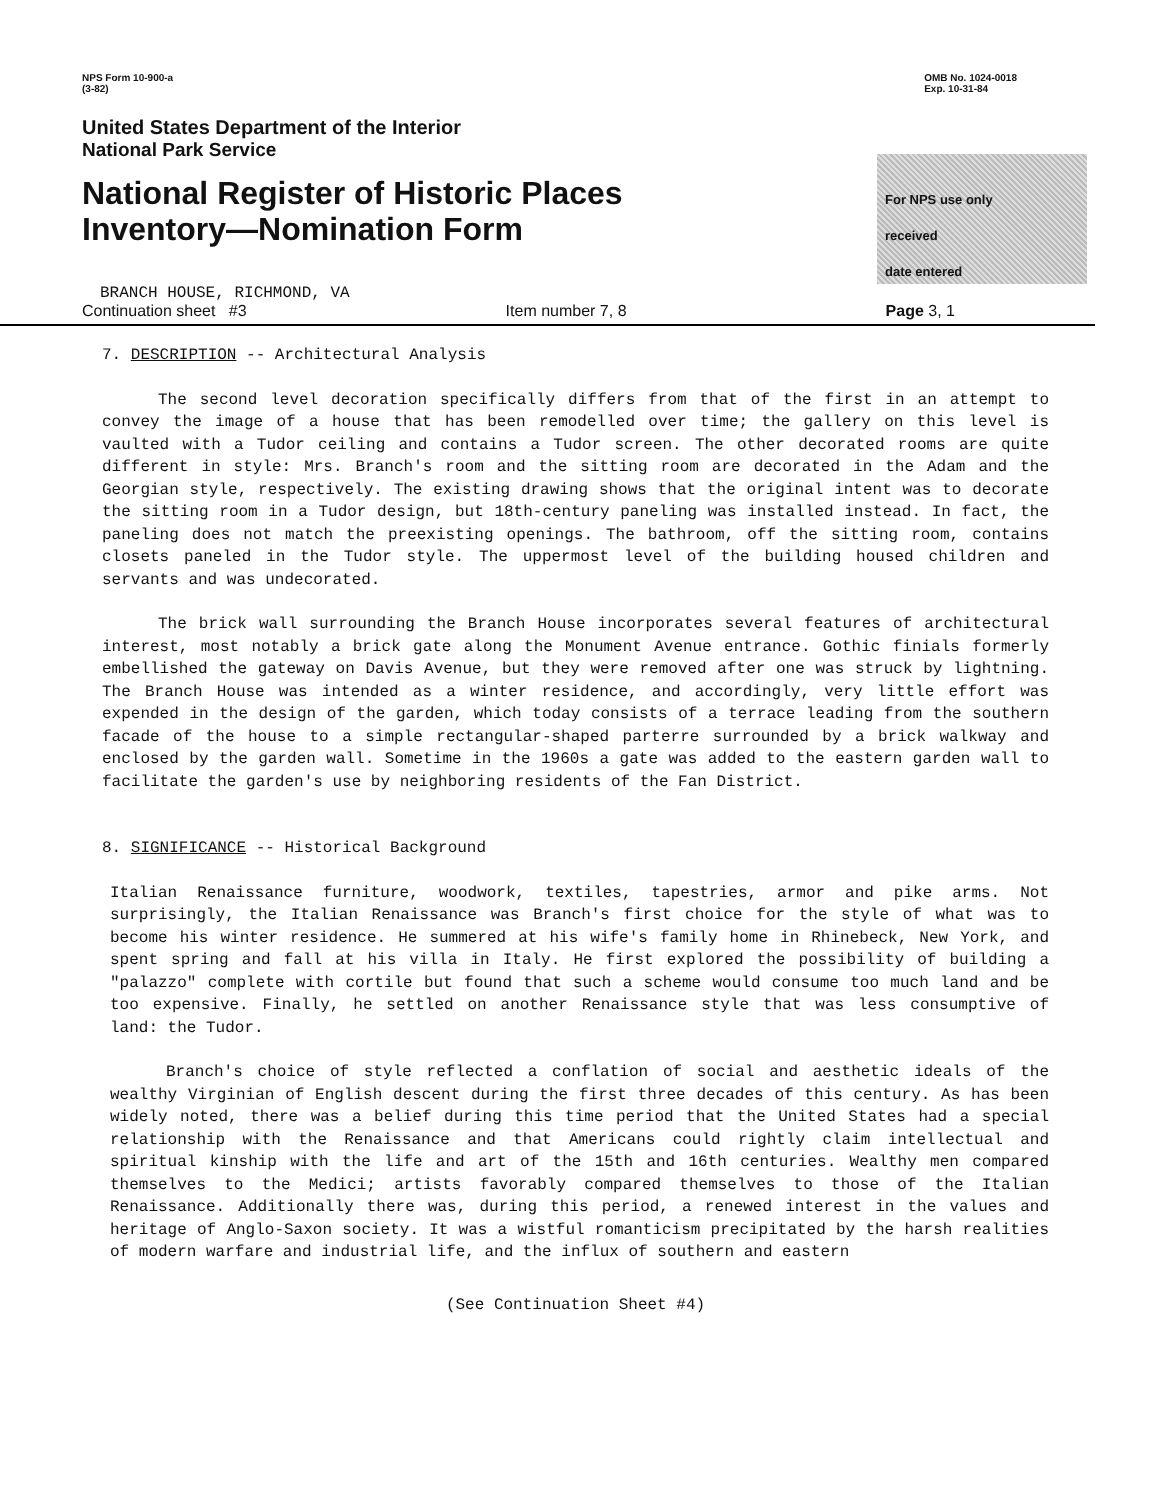NPS Form 10-900-a
(3-82)
OMB No. 1024-0018
Exp. 10-31-84
United States Department of the Interior
National Park Service
National Register of Historic Places
Inventory—Nomination Form
For NPS use only
received
date entered
BRANCH HOUSE, RICHMOND, VA
Continuation sheet #3 Item number 7, 8 Page 3, 1
7. DESCRIPTION -- Architectural Analysis
The second level decoration specifically differs from that of the first in an attempt to convey the image of a house that has been remodelled over time; the gallery on this level is vaulted with a Tudor ceiling and contains a Tudor screen. The other decorated rooms are quite different in style: Mrs. Branch's room and the sitting room are decorated in the Adam and the Georgian style, respectively. The existing drawing shows that the original intent was to decorate the sitting room in a Tudor design, but 18th-century paneling was installed instead. In fact, the paneling does not match the preexisting openings. The bathroom, off the sitting room, contains closets paneled in the Tudor style. The uppermost level of the building housed children and servants and was undecorated.
The brick wall surrounding the Branch House incorporates several features of architectural interest, most notably a brick gate along the Monument Avenue entrance. Gothic finials formerly embellished the gateway on Davis Avenue, but they were removed after one was struck by lightning. The Branch House was intended as a winter residence, and accordingly, very little effort was expended in the design of the garden, which today consists of a terrace leading from the southern facade of the house to a simple rectangular-shaped parterre surrounded by a brick walkway and enclosed by the garden wall. Sometime in the 1960s a gate was added to the eastern garden wall to facilitate the garden's use by neighboring residents of the Fan District.
8. SIGNIFICANCE -- Historical Background
Italian Renaissance furniture, woodwork, textiles, tapestries, armor and pike arms. Not surprisingly, the Italian Renaissance was Branch's first choice for the style of what was to become his winter residence. He summered at his wife's family home in Rhinebeck, New York, and spent spring and fall at his villa in Italy. He first explored the possibility of building a "palazzo" complete with cortile but found that such a scheme would consume too much land and be too expensive. Finally, he settled on another Renaissance style that was less consumptive of land: the Tudor.
Branch's choice of style reflected a conflation of social and aesthetic ideals of the wealthy Virginian of English descent during the first three decades of this century. As has been widely noted, there was a belief during this time period that the United States had a special relationship with the Renaissance and that Americans could rightly claim intellectual and spiritual kinship with the life and art of the 15th and 16th centuries. Wealthy men compared themselves to the Medici; artists favorably compared themselves to those of the Italian Renaissance. Additionally there was, during this period, a renewed interest in the values and heritage of Anglo-Saxon society. It was a wistful romanticism precipitated by the harsh realities of modern warfare and industrial life, and the influx of southern and eastern
(See Continuation Sheet #4)